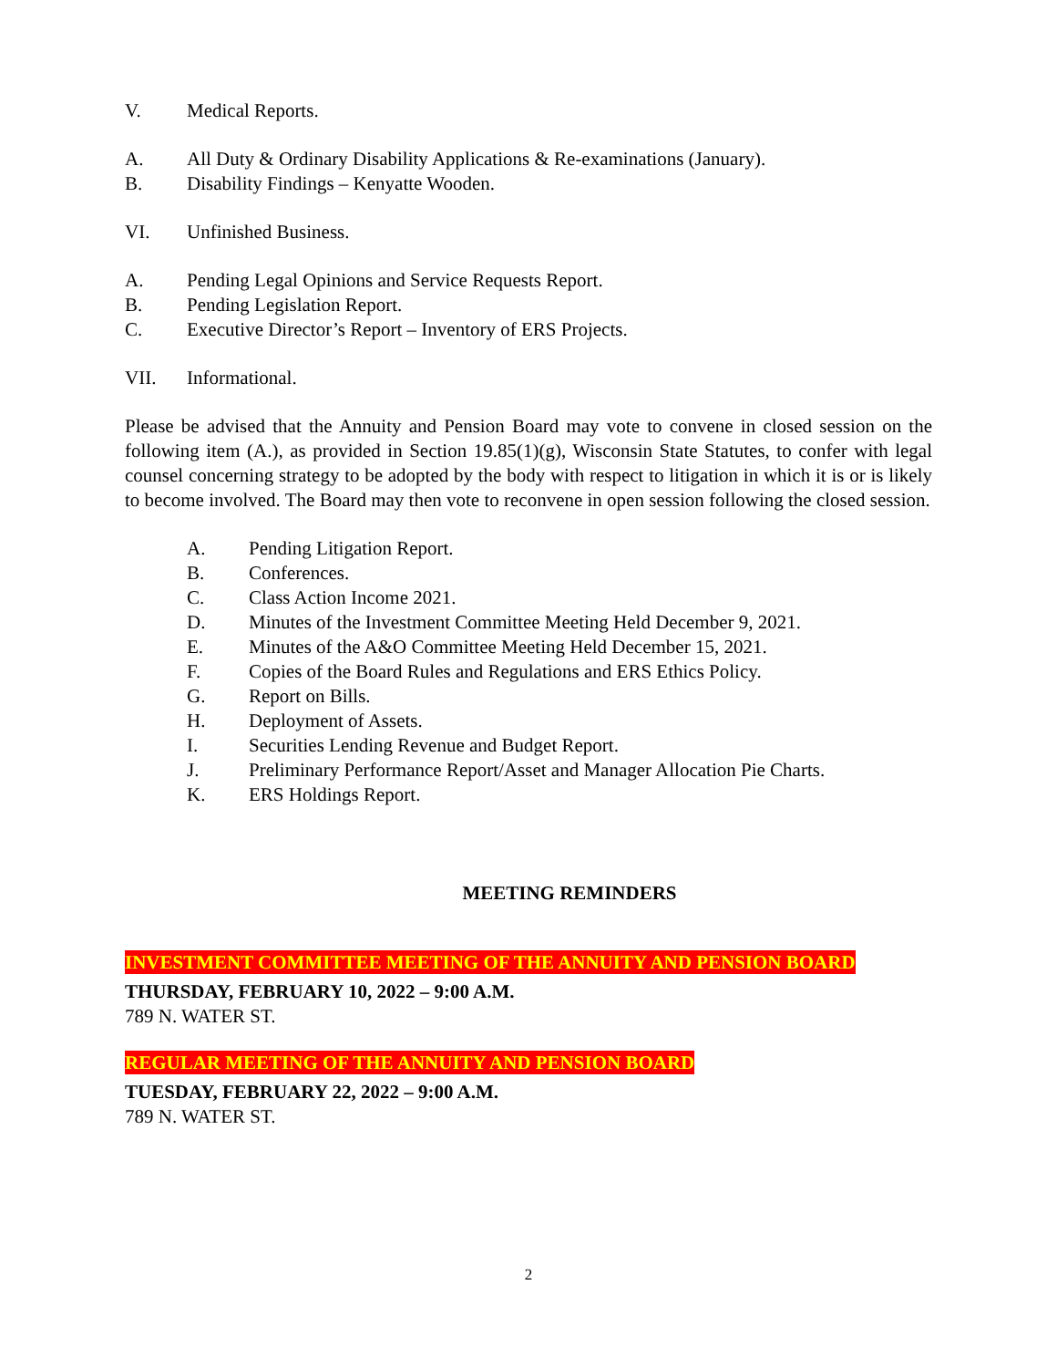V. Medical Reports.
A. All Duty & Ordinary Disability Applications & Re-examinations (January).
B. Disability Findings – Kenyatte Wooden.
VI. Unfinished Business.
A. Pending Legal Opinions and Service Requests Report.
B. Pending Legislation Report.
C. Executive Director’s Report – Inventory of ERS Projects.
VII. Informational.
Please be advised that the Annuity and Pension Board may vote to convene in closed session on the following item (A.), as provided in Section 19.85(1)(g), Wisconsin State Statutes, to confer with legal counsel concerning strategy to be adopted by the body with respect to litigation in which it is or is likely to become involved. The Board may then vote to reconvene in open session following the closed session.
A. Pending Litigation Report.
B. Conferences.
C. Class Action Income 2021.
D. Minutes of the Investment Committee Meeting Held December 9, 2021.
E. Minutes of the A&O Committee Meeting Held December 15, 2021.
F. Copies of the Board Rules and Regulations and ERS Ethics Policy.
G. Report on Bills.
H. Deployment of Assets.
I. Securities Lending Revenue and Budget Report.
J. Preliminary Performance Report/Asset and Manager Allocation Pie Charts.
K. ERS Holdings Report.
MEETING REMINDERS
INVESTMENT COMMITTEE MEETING OF THE ANNUITY AND PENSION BOARD
THURSDAY, FEBRUARY 10, 2022 – 9:00 A.M.
789 N. WATER ST.
REGULAR MEETING OF THE ANNUITY AND PENSION BOARD
TUESDAY, FEBRUARY 22, 2022 – 9:00 A.M.
789 N. WATER ST.
2